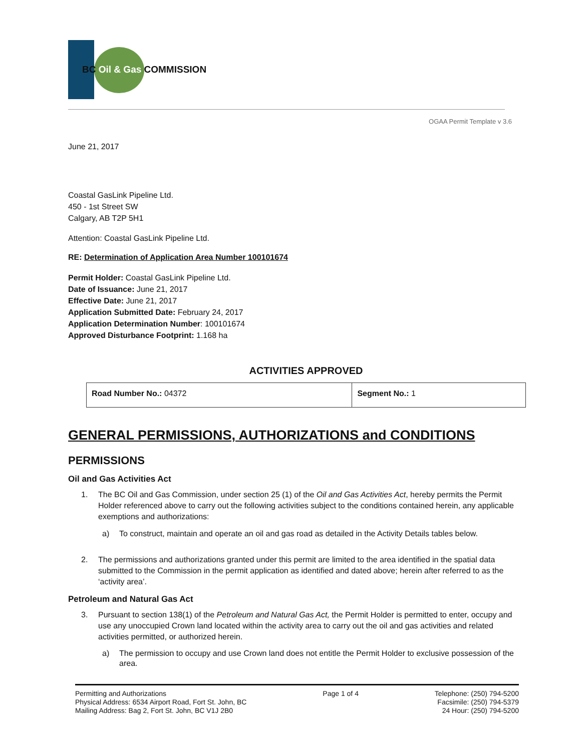BC Oil & Gas COMMISSION
OGAA Permit Template v 3.6
June 21, 2017
Coastal GasLink Pipeline Ltd.
450 - 1st Street SW
Calgary, AB T2P 5H1
Attention: Coastal GasLink Pipeline Ltd.
RE: Determination of Application Area Number 100101674
Permit Holder: Coastal GasLink Pipeline Ltd.
Date of Issuance: June 21, 2017
Effective Date: June 21, 2017
Application Submitted Date: February 24, 2017
Application Determination Number: 100101674
Approved Disturbance Footprint: 1.168 ha
ACTIVITIES APPROVED
| Road Number No.: 04372 | Segment No.: 1 |
GENERAL PERMISSIONS, AUTHORIZATIONS and CONDITIONS
PERMISSIONS
Oil and Gas Activities Act
1. The BC Oil and Gas Commission, under section 25 (1) of the Oil and Gas Activities Act, hereby permits the Permit Holder referenced above to carry out the following activities subject to the conditions contained herein, any applicable exemptions and authorizations:
a) To construct, maintain and operate an oil and gas road as detailed in the Activity Details tables below.
2. The permissions and authorizations granted under this permit are limited to the area identified in the spatial data submitted to the Commission in the permit application as identified and dated above; herein after referred to as the ‘activity area’.
Petroleum and Natural Gas Act
3. Pursuant to section 138(1) of the Petroleum and Natural Gas Act, the Permit Holder is permitted to enter, occupy and use any unoccupied Crown land located within the activity area to carry out the oil and gas activities and related activities permitted, or authorized herein.
a) The permission to occupy and use Crown land does not entitle the Permit Holder to exclusive possession of the area.
Permitting and Authorizations
Physical Address: 6534 Airport Road, Fort St. John, BC
Mailing Address: Bag 2, Fort St. John, BC V1J 2B0
Page 1 of 4 Telephone: (250) 794-5200
Facsimile: (250) 794-5379
24 Hour: (250) 794-5200